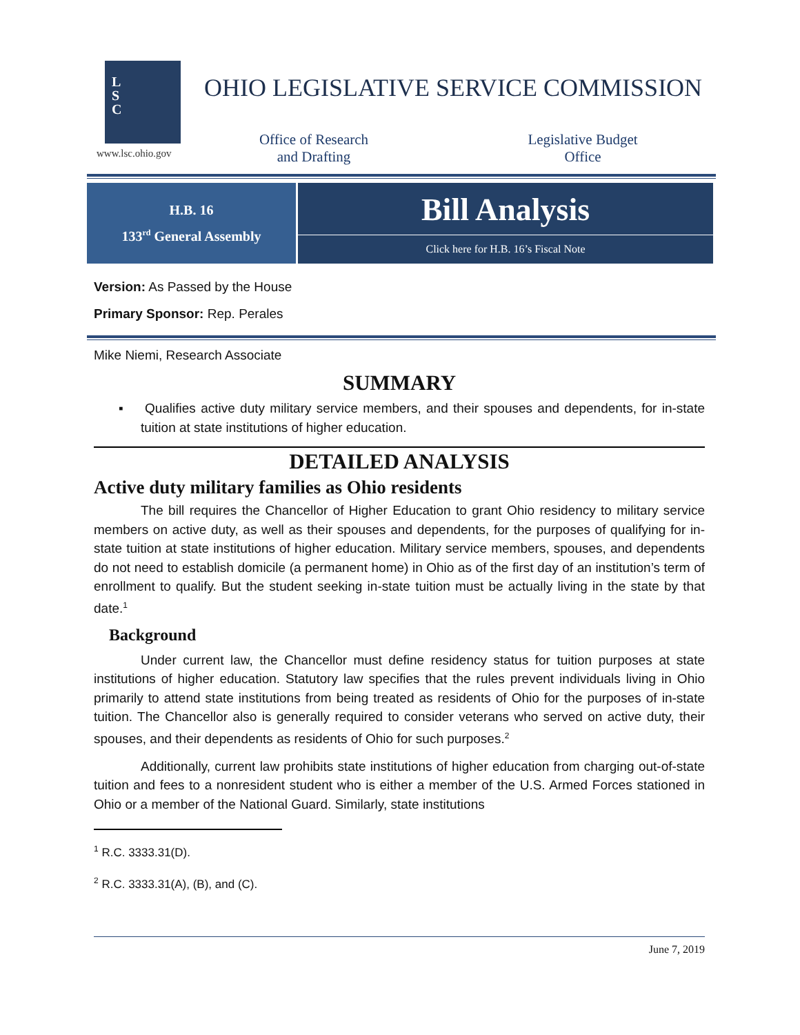L
S
C
www.lsc.ohio.gov
OHIO LEGISLATIVE SERVICE COMMISSION
Office of Research
and Drafting
Legislative Budget
Office
H.B. 16
133<sup>rd</sup> General Assembly
Bill Analysis
Click here for H.B. 16’s Fiscal Note
Version: As Passed by the House
Primary Sponsor: Rep. Perales
Mike Niemi, Research Associate
SUMMARY
▪ Qualifies active duty military service members, and their spouses and dependents, for in-state tuition at state institutions of higher education.
DETAILED ANALYSIS
Active duty military families as Ohio residents
The bill requires the Chancellor of Higher Education to grant Ohio residency to military service members on active duty, as well as their spouses and dependents, for the purposes of qualifying for in-state tuition at state institutions of higher education. Military service members, spouses, and dependents do not need to establish domicile (a permanent home) in Ohio as of the first day of an institution’s term of enrollment to qualify. But the student seeking in-state tuition must be actually living in the state by that date.<sup>1</sup>
Background
Under current law, the Chancellor must define residency status for tuition purposes at state institutions of higher education. Statutory law specifies that the rules prevent individuals living in Ohio primarily to attend state institutions from being treated as residents of Ohio for the purposes of in-state tuition. The Chancellor also is generally required to consider veterans who served on active duty, their spouses, and their dependents as residents of Ohio for such purposes.<sup>2</sup>
Additionally, current law prohibits state institutions of higher education from charging out-of-state tuition and fees to a nonresident student who is either a member of the U.S. Armed Forces stationed in Ohio or a member of the National Guard. Similarly, state institutions
<sup>1</sup> R.C. 3333.31(D).
<sup>2</sup> R.C. 3333.31(A), (B), and (C).
June 7, 2019